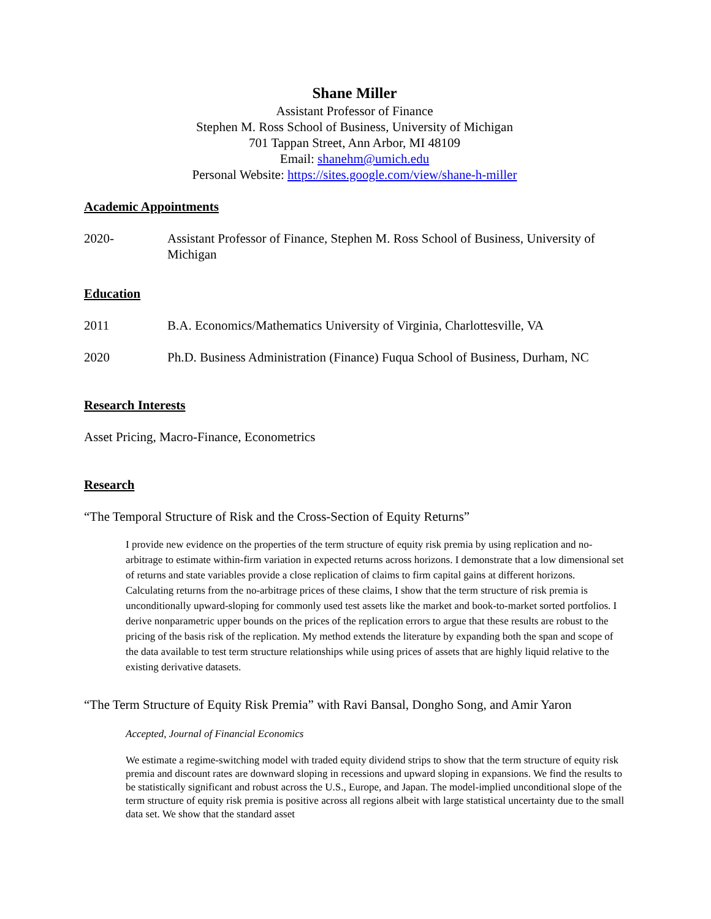Shane Miller
Assistant Professor of Finance
Stephen M. Ross School of Business, University of Michigan
701 Tappan Street, Ann Arbor, MI 48109
Email: shanehm@umich.edu
Personal Website: https://sites.google.com/view/shane-h-miller
Academic Appointments
2020- Assistant Professor of Finance, Stephen M. Ross School of Business, University of Michigan
Education
2011 B.A. Economics/Mathematics University of Virginia, Charlottesville, VA
2020 Ph.D. Business Administration (Finance) Fuqua School of Business, Durham, NC
Research Interests
Asset Pricing, Macro-Finance, Econometrics
Research
“The Temporal Structure of Risk and the Cross-Section of Equity Returns”
I provide new evidence on the properties of the term structure of equity risk premia by using replication and no-arbitrage to estimate within-firm variation in expected returns across horizons. I demonstrate that a low dimensional set of returns and state variables provide a close replication of claims to firm capital gains at different horizons. Calculating returns from the no-arbitrage prices of these claims, I show that the term structure of risk premia is unconditionally upward-sloping for commonly used test assets like the market and book-to-market sorted portfolios. I derive nonparametric upper bounds on the prices of the replication errors to argue that these results are robust to the pricing of the basis risk of the replication. My method extends the literature by expanding both the span and scope of the data available to test term structure relationships while using prices of assets that are highly liquid relative to the existing derivative datasets.
“The Term Structure of Equity Risk Premia” with Ravi Bansal, Dongho Song, and Amir Yaron
Accepted, Journal of Financial Economics
We estimate a regime-switching model with traded equity dividend strips to show that the term structure of equity risk premia and discount rates are downward sloping in recessions and upward sloping in expansions. We find the results to be statistically significant and robust across the U.S., Europe, and Japan. The model-implied unconditional slope of the term structure of equity risk premia is positive across all regions albeit with large statistical uncertainty due to the small data set. We show that the standard asset